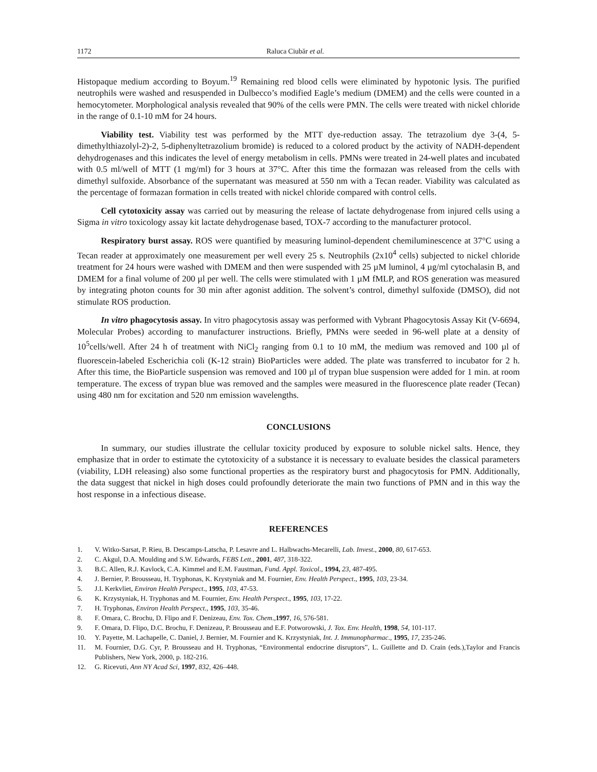1172 Raluca Ciubăr et al.
Histopaque medium according to Boyum.<sup>19</sup> Remaining red blood cells were eliminated by hypotonic lysis. The purified neutrophils were washed and resuspended in Dulbecco’s modified Eagle’s medium (DMEM) and the cells were counted in a hemocytometer. Morphological analysis revealed that 90% of the cells were PMN. The cells were treated with nickel chloride in the range of 0.1-10 mM for 24 hours.
Viability test. Viability test was performed by the MTT dye-reduction assay. The tetrazolium dye 3-(4, 5-dimethylthiazolyl-2)-2, 5-diphenyltetrazolium bromide) is reduced to a colored product by the activity of NADH-dependent dehydrogenases and this indicates the level of energy metabolism in cells. PMNs were treated in 24-well plates and incubated with 0.5 ml/well of MTT (1 mg/ml) for 3 hours at 37°C. After this time the formazan was released from the cells with dimethyl sulfoxide. Absorbance of the supernatant was measured at 550 nm with a Tecan reader. Viability was calculated as the percentage of formazan formation in cells treated with nickel chloride compared with control cells.
Cell cytotoxicity assay was carried out by measuring the release of lactate dehydrogenase from injured cells using a Sigma in vitro toxicology assay kit lactate dehydrogenase based, TOX-7 according to the manufacturer protocol.
Respiratory burst assay. ROS were quantified by measuring luminol-dependent chemiluminescence at 37°C using a Tecan reader at approximately one measurement per well every 25 s. Neutrophils (2x10<sup>4</sup> cells) subjected to nickel chloride treatment for 24 hours were washed with DMEM and then were suspended with 25 µM luminol, 4 µg/ml cytochalasin B, and DMEM for a final volume of 200 µl per well. The cells were stimulated with 1 µM fMLP, and ROS generation was measured by integrating photon counts for 30 min after agonist addition. The solvent’s control, dimethyl sulfoxide (DMSO), did not stimulate ROS production.
In vitro phagocytosis assay. In vitro phagocytosis assay was performed with Vybrant Phagocytosis Assay Kit (V-6694, Molecular Probes) according to manufacturer instructions. Briefly, PMNs were seeded in 96-well plate at a density of 10<sup>5</sup>cells/well. After 24 h of treatment with NiCl<sub>2</sub> ranging from 0.1 to 10 mM, the medium was removed and 100 µl of fluorescein-labeled Escherichia coli (K-12 strain) BioParticles were added. The plate was transferred to incubator for 2 h. After this time, the BioParticle suspension was removed and 100 µl of trypan blue suspension were added for 1 min. at room temperature. The excess of trypan blue was removed and the samples were measured in the fluorescence plate reader (Tecan) using 480 nm for excitation and 520 nm emission wavelengths.
CONCLUSIONS
In summary, our studies illustrate the cellular toxicity produced by exposure to soluble nickel salts. Hence, they emphasize that in order to estimate the cytotoxicity of a substance it is necessary to evaluate besides the classical parameters (viability, LDH releasing) also some functional properties as the respiratory burst and phagocytosis for PMN. Additionally, the data suggest that nickel in high doses could profoundly deteriorate the main two functions of PMN and in this way the host response in a infectious disease.
REFERENCES
1. V. Witko-Sarsat, P. Rieu, B. Descamps-Latscha, P. Lesavre and L. Halbwachs-Mecarelli, Lab. Invest., 2000, 80, 617-653.
2. C. Akgul, D.A. Moulding and S.W. Edwards, FEBS Lett., 2001, 487, 318-322.
3. B.C. Allen, R.J. Kavlock, C.A. Kimmel and E.M. Faustman, Fund. Appl. Toxicol., 1994, 23, 487-495.
4. J. Bernier, P. Brousseau, H. Tryphonas, K. Krystyniak and M. Fournier, Env. Health Perspect., 1995, 103, 23-34.
5. J.I. Kerkvliet, Environ Health Perspect., 1995, 103, 47-53.
6. K. Krzystyniak, H. Tryphonas and M. Fournier, Env. Health Perspect., 1995, 103, 17-22.
7. H. Tryphonas, Environ Health Perspect., 1995, 103, 35-46.
8. F. Omara, C. Brochu, D. Flipo and F. Denizeau, Env. Tox. Chem.,1997, 16, 576-581.
9. F. Omara, D. Flipo, D.C. Brochu, F. Denizeau, P. Brousseau and E.F. Potworowski, J. Tox. Env. Health, 1998, 54, 101-117.
10. Y. Payette, M. Lachapelle, C. Daniel, J. Bernier, M. Fournier and K. Krzystyniak, Int. J. Immunopharmac., 1995, 17, 235-246.
11. M. Fournier, D.G. Cyr, P. Brousseau and H. Tryphonas, “Environmental endocrine disruptors”, L. Guillette and D. Crain (eds.),Taylor and Francis Publishers, New York, 2000, p. 182-216.
12. G. Ricevuti, Ann NY Acad Sci, 1997, 832, 426–448.